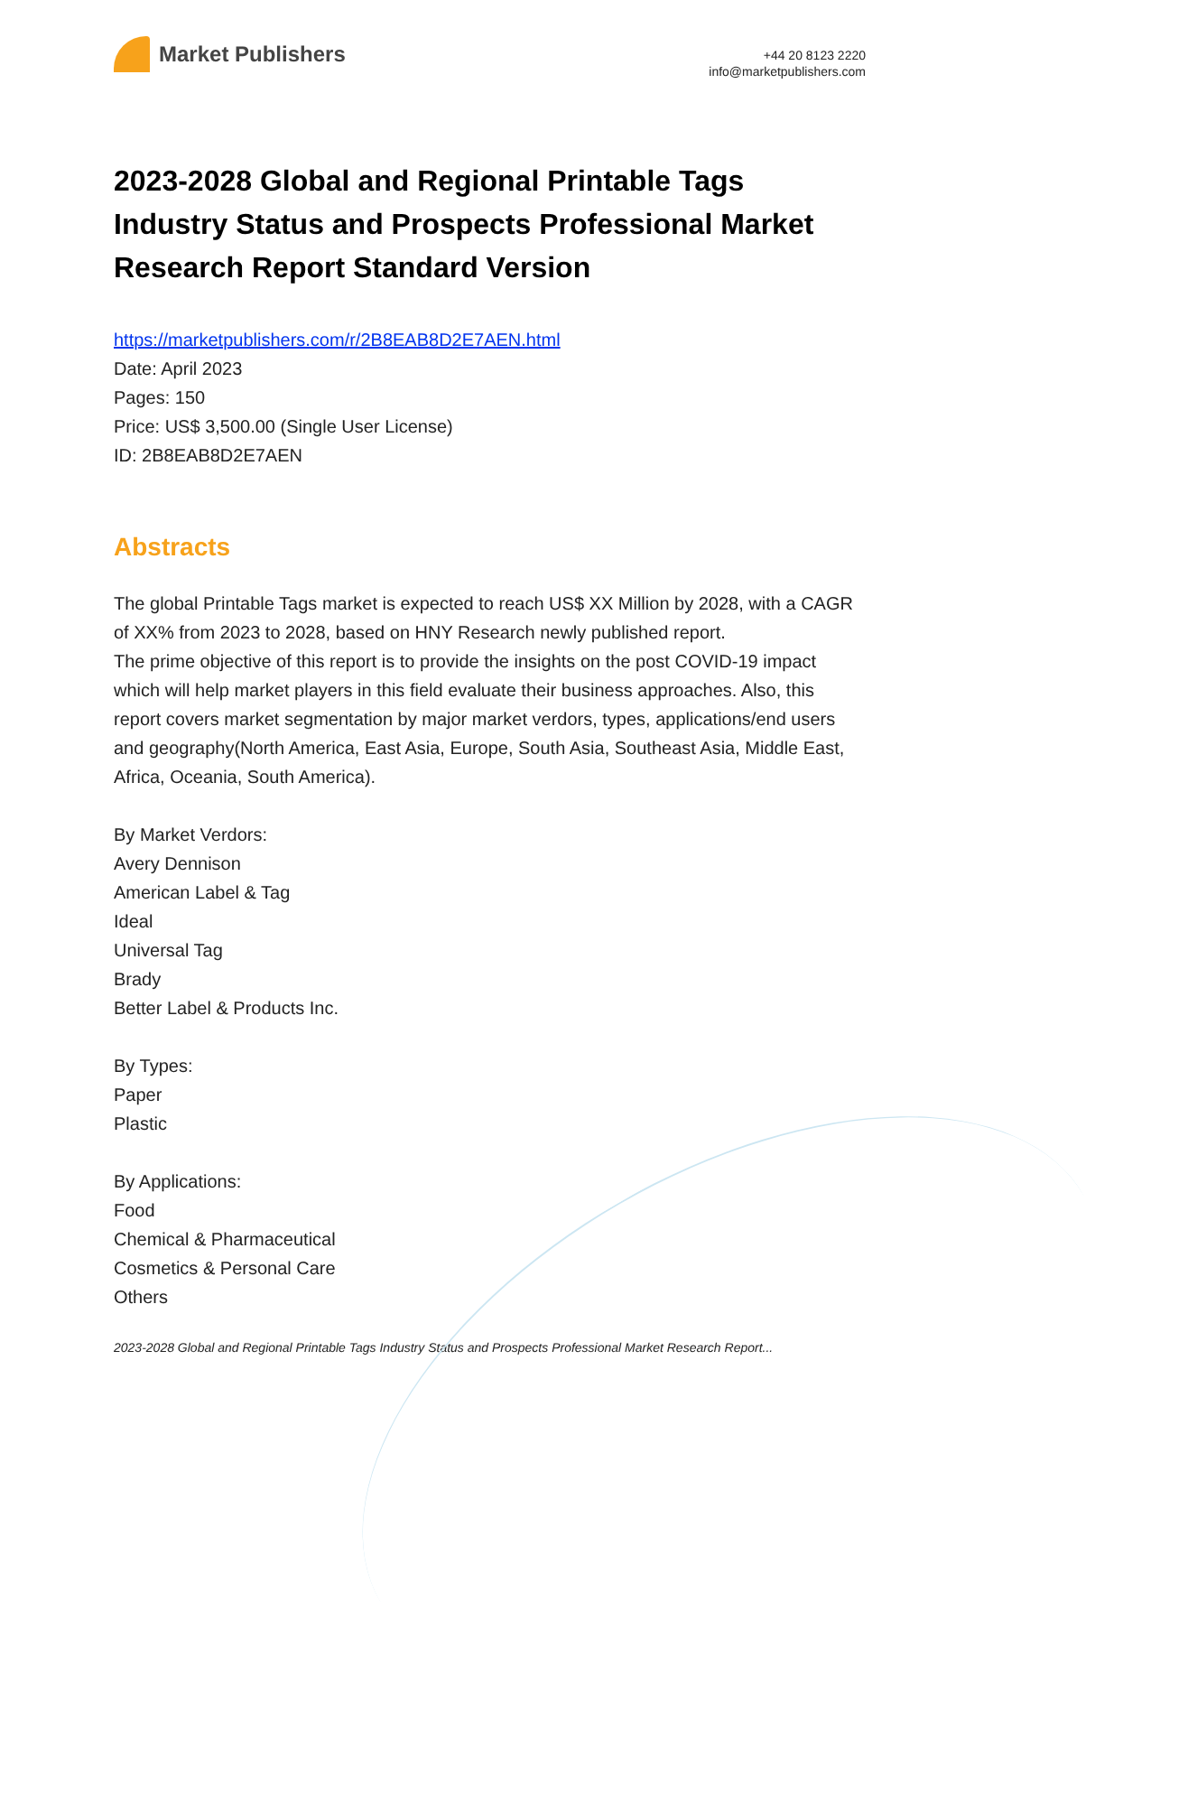Market Publishers
+44 20 8123 2220
info@marketpublishers.com
2023-2028 Global and Regional Printable Tags Industry Status and Prospects Professional Market Research Report Standard Version
https://marketpublishers.com/r/2B8EAB8D2E7AEN.html
Date: April 2023
Pages: 150
Price: US$ 3,500.00 (Single User License)
ID: 2B8EAB8D2E7AEN
Abstracts
The global Printable Tags market is expected to reach US$ XX Million by 2028, with a CAGR of XX% from 2023 to 2028, based on HNY Research newly published report.
The prime objective of this report is to provide the insights on the post COVID-19 impact which will help market players in this field evaluate their business approaches. Also, this report covers market segmentation by major market verdors, types, applications/end users and geography(North America, East Asia, Europe, South Asia, Southeast Asia, Middle East, Africa, Oceania, South America).
By Market Verdors:
Avery Dennison
American Label & Tag
Ideal
Universal Tag
Brady
Better Label & Products Inc.
By Types:
Paper
Plastic
By Applications:
Food
Chemical & Pharmaceutical
Cosmetics & Personal Care
Others
2023-2028 Global and Regional Printable Tags Industry Status and Prospects Professional Market Research Report...